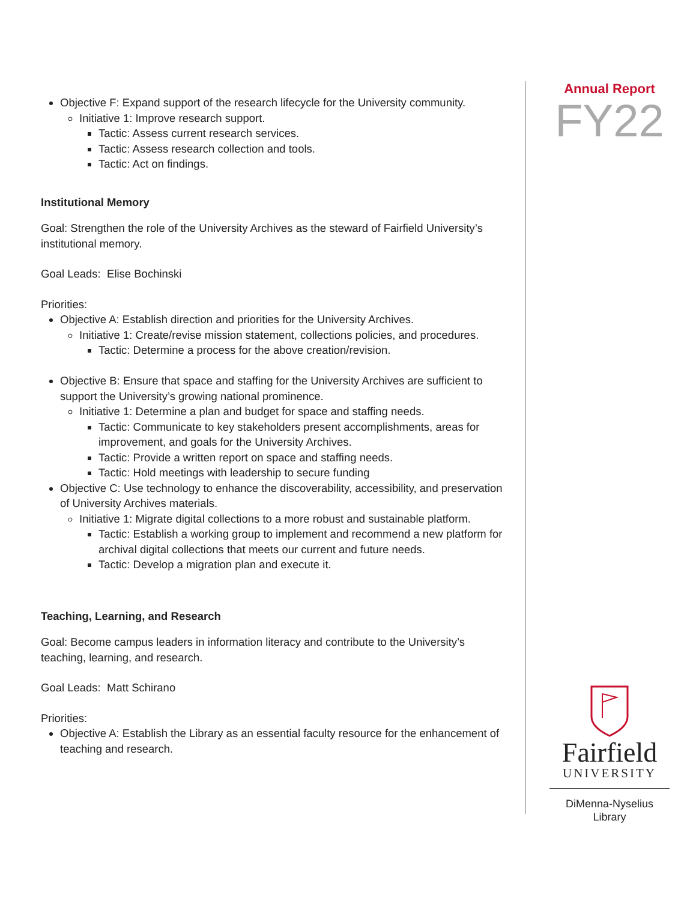Objective F: Expand support of the research lifecycle for the University community.
Initiative 1: Improve research support.
Tactic: Assess current research services.
Tactic: Assess research collection and tools.
Tactic: Act on findings.
Institutional Memory
Goal: Strengthen the role of the University Archives as the steward of Fairfield University’s institutional memory.
Goal Leads: Elise Bochinski
Priorities:
Objective A: Establish direction and priorities for the University Archives.
Initiative 1: Create/revise mission statement, collections policies, and procedures.
Tactic: Determine a process for the above creation/revision.
Objective B: Ensure that space and staffing for the University Archives are sufficient to support the University’s growing national prominence.
Initiative 1: Determine a plan and budget for space and staffing needs.
Tactic: Communicate to key stakeholders present accomplishments, areas for improvement, and goals for the University Archives.
Tactic: Provide a written report on space and staffing needs.
Tactic: Hold meetings with leadership to secure funding
Objective C: Use technology to enhance the discoverability, accessibility, and preservation of University Archives materials.
Initiative 1: Migrate digital collections to a more robust and sustainable platform.
Tactic: Establish a working group to implement and recommend a new platform for archival digital collections that meets our current and future needs.
Tactic: Develop a migration plan and execute it.
Teaching, Learning, and Research
Goal: Become campus leaders in information literacy and contribute to the University’s teaching, learning, and research.
Goal Leads: Matt Schirano
Priorities:
Objective A: Establish the Library as an essential faculty resource for the enhancement of teaching and research.
Annual Report
FY22
Fairfield
UNIVERSITY
DiMenna-Nyselius
Library